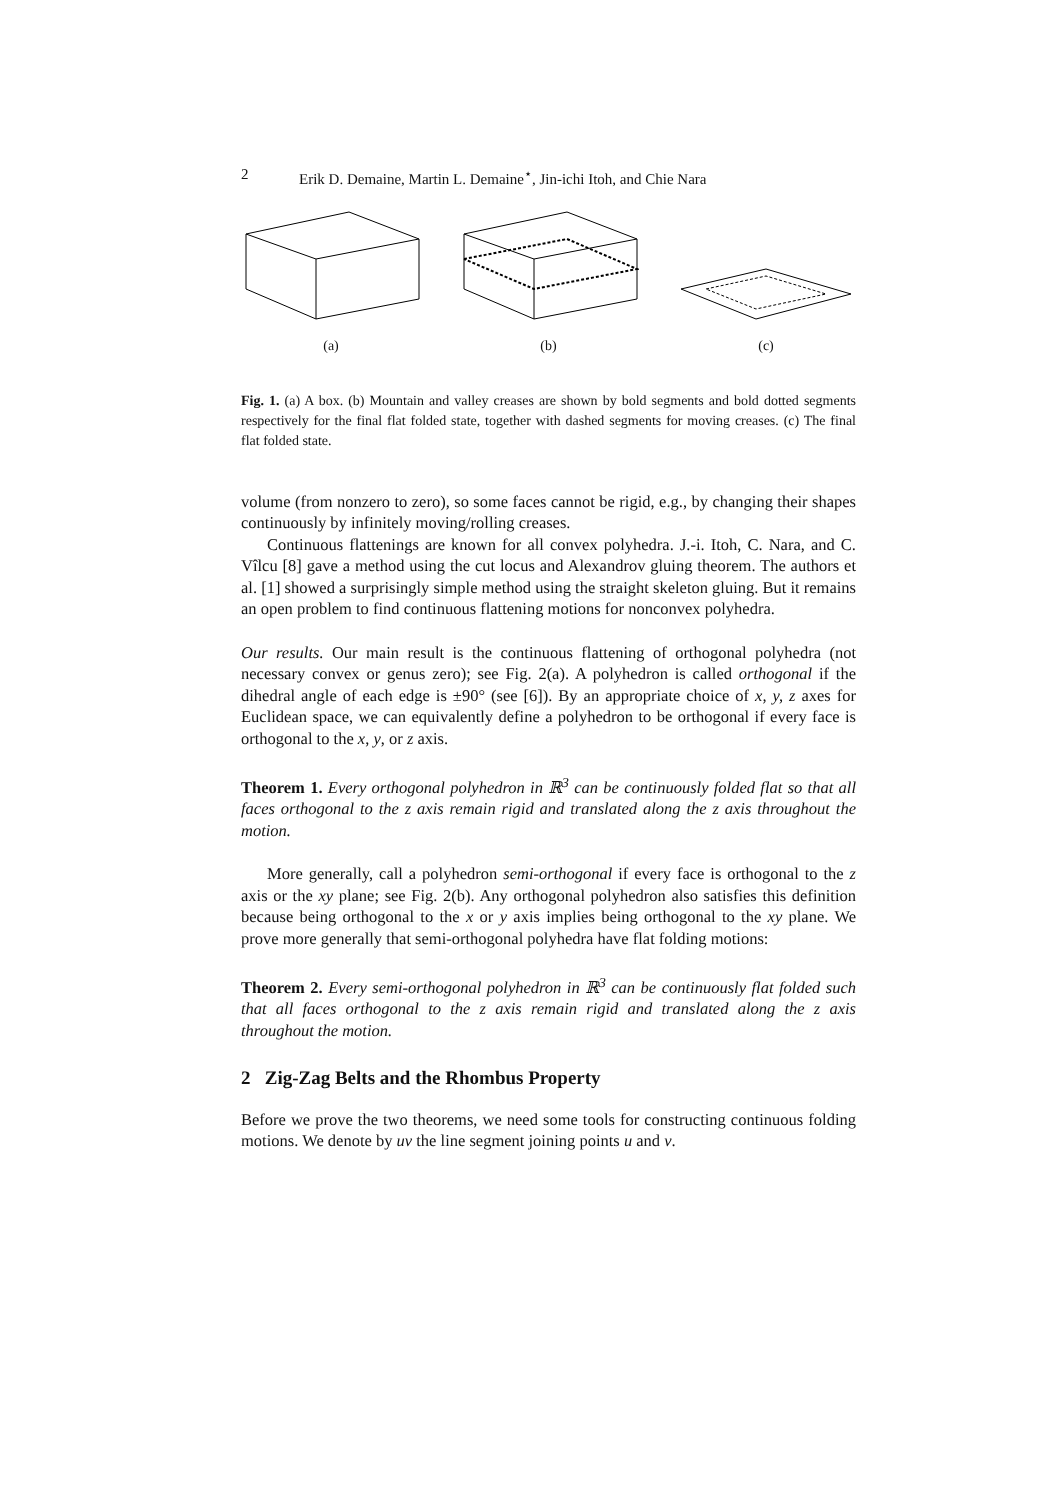2 Erik D. Demaine, Martin L. Demaine<sup>⋆</sup>, Jin-ichi Itoh, and Chie Nara
(a)
(b)
(c)
Fig. 1. (a) A box. (b) Mountain and valley creases are shown by bold segments and bold dotted segments respectively for the final flat folded state, together with dashed segments for moving creases. (c) The final flat folded state.
volume (from nonzero to zero), so some faces cannot be rigid, e.g., by changing their shapes continuously by infinitely moving/rolling creases.
Continuous flattenings are known for all convex polyhedra. J.-i. Itoh, C. Nara, and C. Vîlcu [8] gave a method using the cut locus and Alexandrov gluing theorem. The authors et al. [1] showed a surprisingly simple method using the straight skeleton gluing. But it remains an open problem to find continuous flattening motions for nonconvex polyhedra.
Our results. Our main result is the continuous flattening of orthogonal polyhedra (not necessary convex or genus zero); see Fig. 2(a). A polyhedron is called orthogonal if the dihedral angle of each edge is ±90° (see [6]). By an appropriate choice of x, y, z axes for Euclidean space, we can equivalently define a polyhedron to be orthogonal if every face is orthogonal to the x, y, or z axis.
Theorem 1. Every orthogonal polyhedron in ℝ<sup>3</sup> can be continuously folded flat so that all faces orthogonal to the z axis remain rigid and translated along the z axis throughout the motion.
More generally, call a polyhedron semi-orthogonal if every face is orthogonal to the z axis or the xy plane; see Fig. 2(b). Any orthogonal polyhedron also satisfies this definition because being orthogonal to the x or y axis implies being orthogonal to the xy plane. We prove more generally that semi-orthogonal polyhedra have flat folding motions:
Theorem 2. Every semi-orthogonal polyhedron in ℝ<sup>3</sup> can be continuously flat folded such that all faces orthogonal to the z axis remain rigid and translated along the z axis throughout the motion.
2 Zig-Zag Belts and the Rhombus Property
Before we prove the two theorems, we need some tools for constructing continuous folding motions. We denote by uv the line segment joining points u and v.